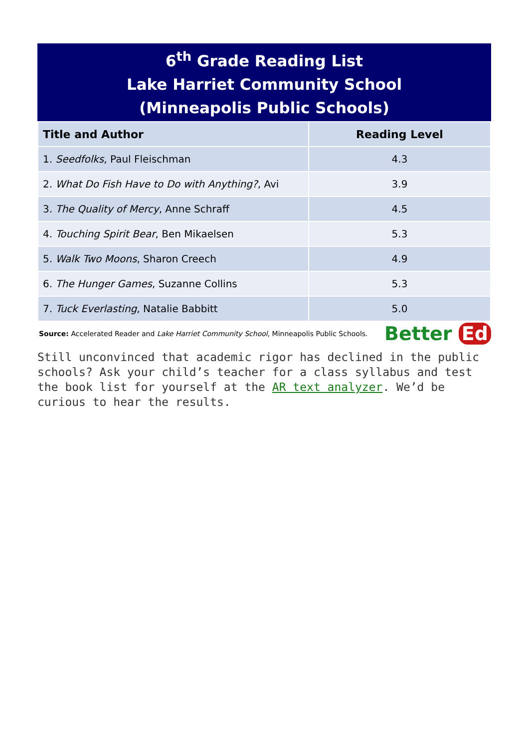6<sup>th</sup> Grade Reading List
Lake Harriet Community School
(Minneapolis Public Schools)
| Title and Author | Reading Level |
| --- | --- |
| 1. Seedfolks , Paul Fleischman | 4.3 |
| 2. What Do Fish Have to Do with Anything? , Avi | 3.9 |
| 3. The Quality of Mercy , Anne Schraff | 4.5 |
| 4. Touching Spirit Bear , Ben Mikaelsen | 5.3 |
| 5. Walk Two Moons , Sharon Creech | 4.9 |
| 6. The Hunger Games , Suzanne Collins | 5.3 |
| 7. Tuck Everlasting , Natalie Babbitt | 5.0 |
Source: Accelerated Reader and Lake Harriet Community School, Minneapolis Public Schools.
Better Ed
Still unconvinced that academic rigor has declined in the public schools? Ask your child’s teacher for a class syllabus and test the book list for yourself at the AR text analyzer. We’d be curious to hear the results.